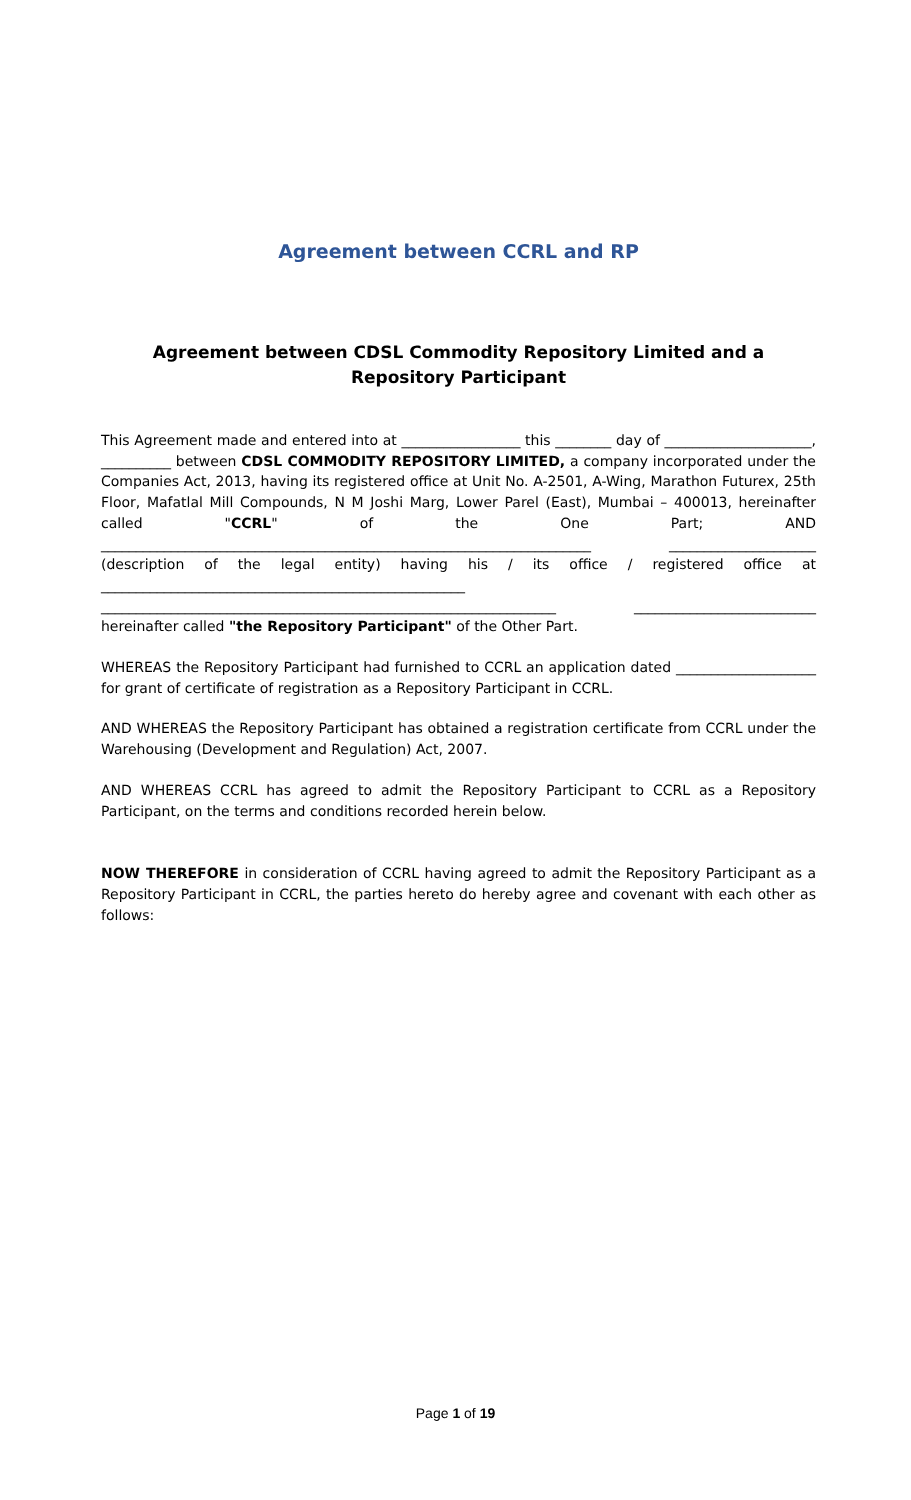Agreement between CCRL and RP
Agreement between CDSL Commodity Repository Limited and a
Repository Participant
This Agreement made and entered into at _________________ this ________ day of _____________________, __________ between CDSL COMMODITY REPOSITORY LIMITED, a company incorporated under the Companies Act, 2013, having its registered office at Unit No. A-2501, A-Wing, Marathon Futurex, 25th Floor, Mafatlal Mill Compounds, N M Joshi Marg, Lower Parel (East), Mumbai – 400013, hereinafter called "CCRL" of the One Part; AND ______________________________________________________________________ _____________________ (description of the legal entity) having his / its office / registered office at ____________________________________________________ _________________________________________________________________ __________________________ hereinafter called "the Repository Participant" of the Other Part.
WHEREAS the Repository Participant had furnished to CCRL an application dated ____________________ for grant of certificate of registration as a Repository Participant in CCRL.
AND WHEREAS the Repository Participant has obtained a registration certificate from CCRL under the Warehousing (Development and Regulation) Act, 2007.
AND WHEREAS CCRL has agreed to admit the Repository Participant to CCRL as a Repository Participant, on the terms and conditions recorded herein below.
NOW THEREFORE in consideration of CCRL having agreed to admit the Repository Participant as a Repository Participant in CCRL, the parties hereto do hereby agree and covenant with each other as follows:
Page 1 of 19